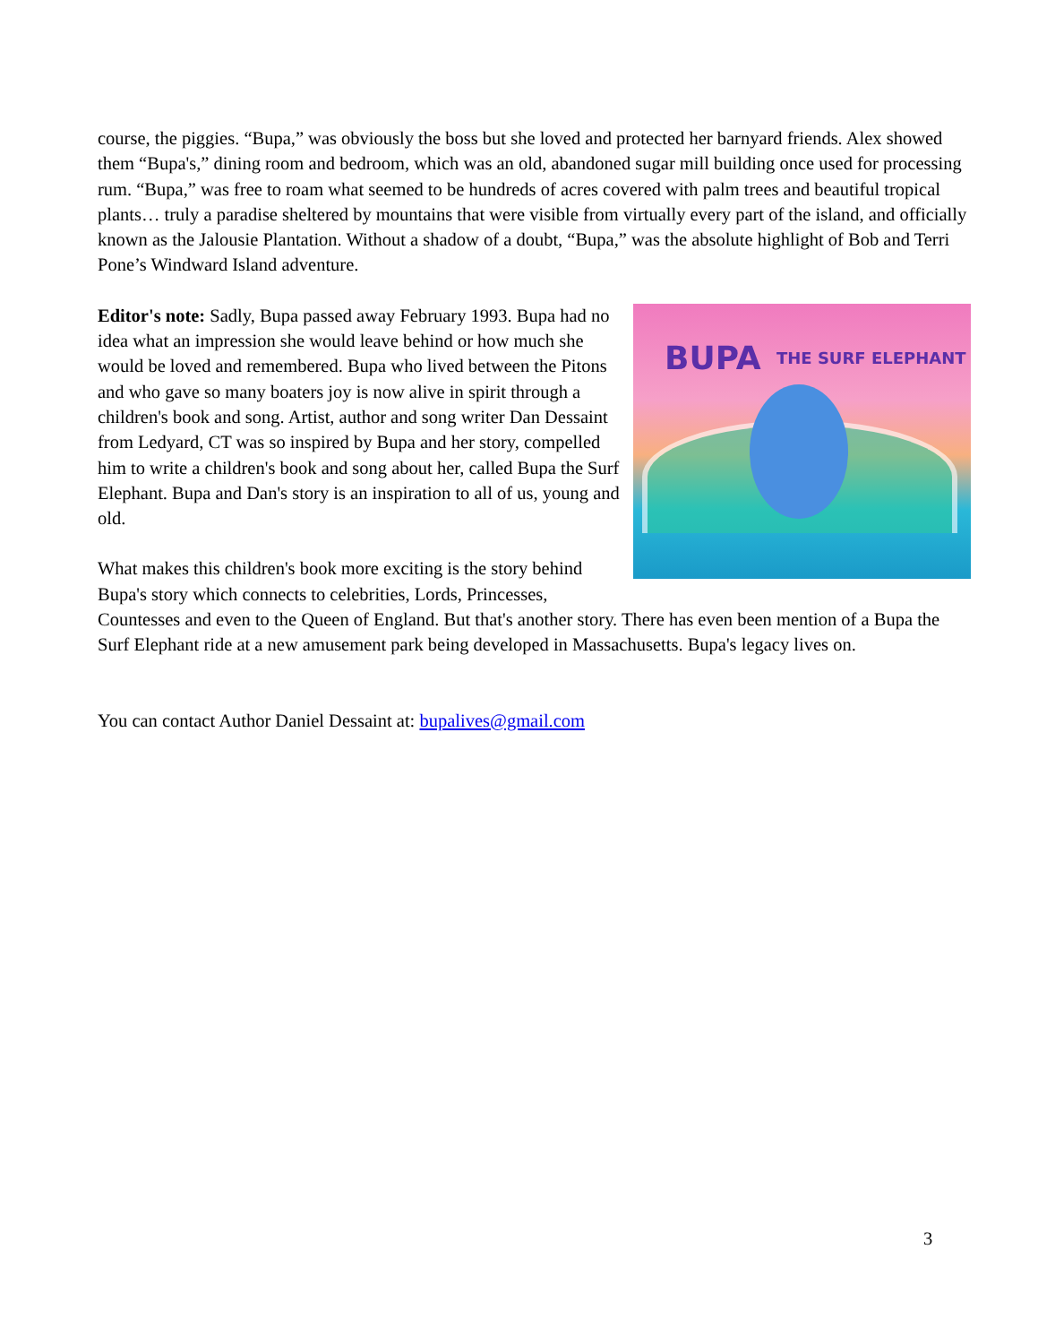course, the piggies. “Bupa,” was obviously the boss but she loved and protected her barnyard friends. Alex showed them “Bupa's,” dining room and bedroom, which was an old, abandoned sugar mill building once used for processing rum. “Bupa,” was free to roam what seemed to be hundreds of acres covered with palm trees and beautiful tropical plants… truly a paradise sheltered by mountains that were visible from virtually every part of the island, and officially known as the Jalousie Plantation. Without a shadow of a doubt, “Bupa,” was the absolute highlight of Bob and Terri Pone’s Windward Island adventure.
BUPA THE SURF ELEPHANT
Editor's note: Sadly, Bupa passed away February 1993. Bupa had no idea what an impression she would leave behind or how much she would be loved and remembered. Bupa who lived between the Pitons and who gave so many boaters joy is now alive in spirit through a children's book and song. Artist, author and song writer Dan Dessaint from Ledyard, CT was so inspired by Bupa and her story, compelled him to write a children's book and song about her, called Bupa the Surf Elephant. Bupa and Dan's story is an inspiration to all of us, young and old.
What makes this children's book more exciting is the story behind Bupa's story which connects to celebrities, Lords, Princesses, Countesses and even to the Queen of England. But that's another story. There has even been mention of a Bupa the Surf Elephant ride at a new amusement park being developed in Massachusetts. Bupa's legacy lives on.
You can contact Author Daniel Dessaint at: bupalives@gmail.com
3